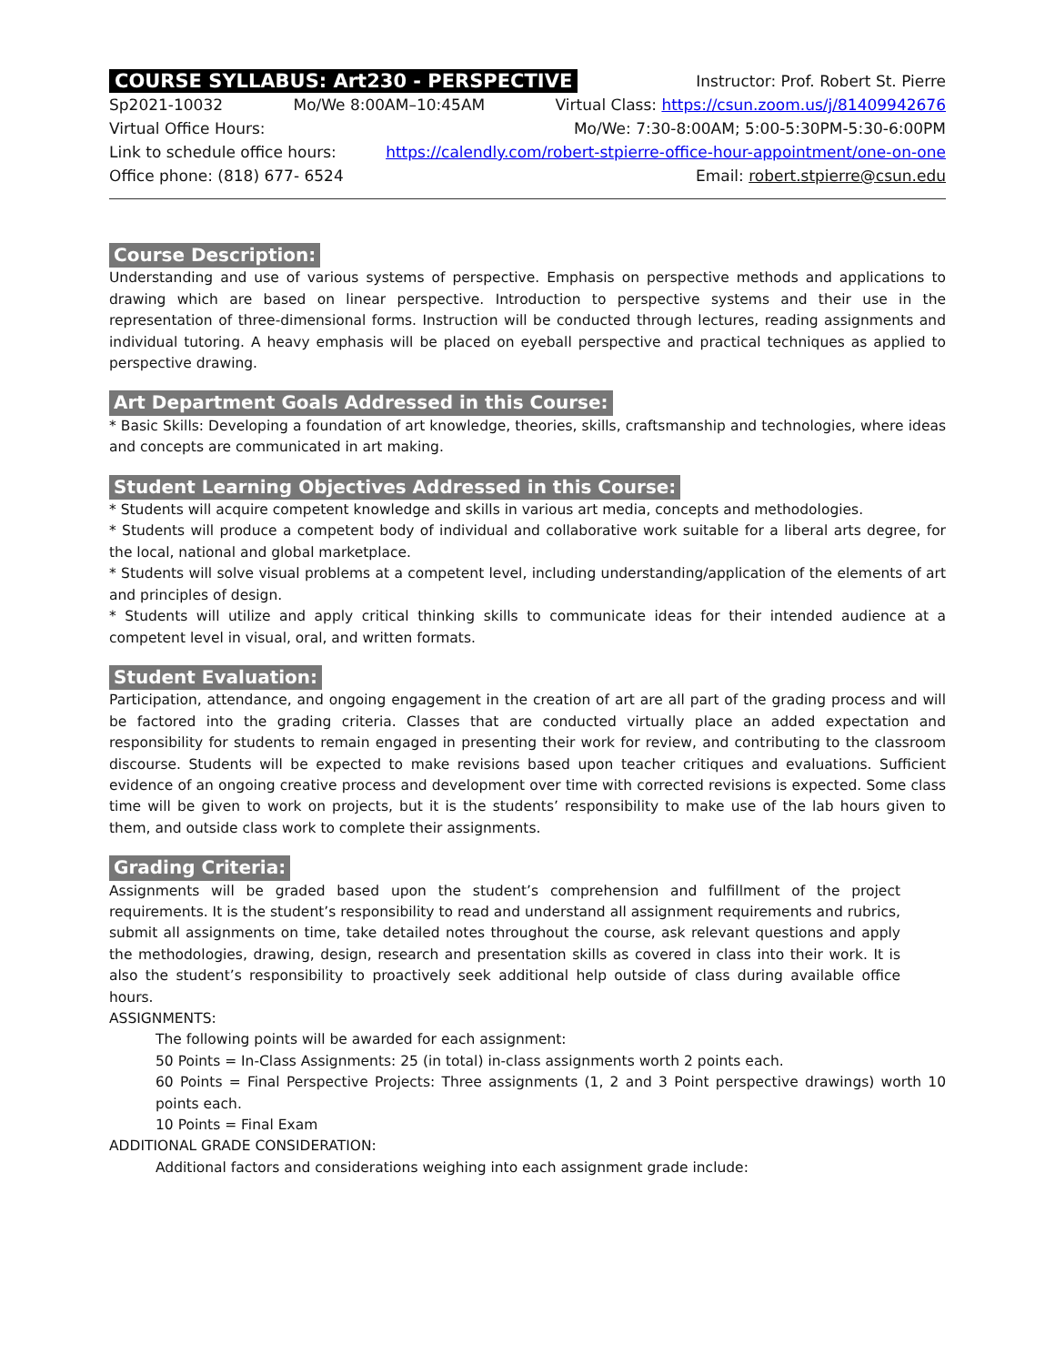COURSE SYLLABUS: Art230 - PERSPECTIVE Instructor: Prof. Robert St. Pierre
Sp2021-10032 Mo/We 8:00AM–10:45AM Virtual Class: https://csun.zoom.us/j/81409942676
Virtual Office Hours: Mo/We: 7:30-8:00AM; 5:00-5:30PM-5:30-6:00PM
Link to schedule office hours: https://calendly.com/robert-stpierre-office-hour-appointment/one-on-one
Office phone: (818) 677- 6524 Email: robert.stpierre@csun.edu
Course Description:
Understanding and use of various systems of perspective. Emphasis on perspective methods and applications to drawing which are based on linear perspective. Introduction to perspective systems and their use in the representation of three-dimensional forms. Instruction will be conducted through lectures, reading assignments and individual tutoring. A heavy emphasis will be placed on eyeball perspective and practical techniques as applied to perspective drawing.
Art Department Goals Addressed in this Course:
* Basic Skills: Developing a foundation of art knowledge, theories, skills, craftsmanship and technologies, where ideas and concepts are communicated in art making.
Student Learning Objectives Addressed in this Course:
* Students will acquire competent knowledge and skills in various art media, concepts and methodologies.
* Students will produce a competent body of individual and collaborative work suitable for a liberal arts degree, for the local, national and global marketplace.
* Students will solve visual problems at a competent level, including understanding/application of the elements of art and principles of design.
* Students will utilize and apply critical thinking skills to communicate ideas for their intended audience at a competent level in visual, oral, and written formats.
Student Evaluation:
Participation, attendance, and ongoing engagement in the creation of art are all part of the grading process and will be factored into the grading criteria. Classes that are conducted virtually place an added expectation and responsibility for students to remain engaged in presenting their work for review, and contributing to the classroom discourse. Students will be expected to make revisions based upon teacher critiques and evaluations. Sufficient evidence of an ongoing creative process and development over time with corrected revisions is expected. Some class time will be given to work on projects, but it is the students’ responsibility to make use of the lab hours given to them, and outside class work to complete their assignments.
Grading Criteria:
Assignments will be graded based upon the student’s comprehension and fulfillment of the project requirements. It is the student’s responsibility to read and understand all assignment requirements and rubrics, submit all assignments on time, take detailed notes throughout the course, ask relevant questions and apply the methodologies, drawing, design, research and presentation skills as covered in class into their work. It is also the student’s responsibility to proactively seek additional help outside of class during available office hours.
ASSIGNMENTS:
The following points will be awarded for each assignment:
50 Points = In-Class Assignments: 25 (in total) in-class assignments worth 2 points each.
60 Points = Final Perspective Projects: Three assignments (1, 2 and 3 Point perspective drawings) worth 10 points each.
10 Points = Final Exam
ADDITIONAL GRADE CONSIDERATION:
Additional factors and considerations weighing into each assignment grade include: